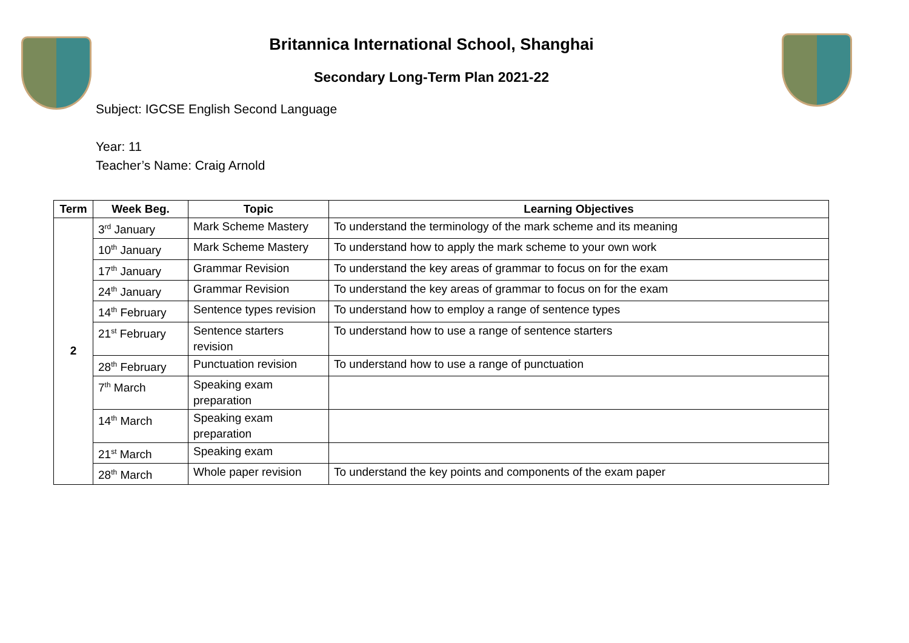Britannica International School, Shanghai
Secondary Long-Term Plan 2021-22
Subject: IGCSE English Second Language
Year: 11
Teacher’s Name: Craig Arnold
| Term | Week Beg. | Topic | Learning Objectives |
| --- | --- | --- | --- |
| 2 | 3<sup>rd</sup> January | Mark Scheme Mastery | To understand the terminology of the mark scheme and its meaning |
| | 10<sup>th</sup> January | Mark Scheme Mastery | To understand how to apply the mark scheme to your own work |
| | 17<sup>th</sup> January | Grammar Revision | To understand the key areas of grammar to focus on for the exam |
| | 24<sup>th</sup> January | Grammar Revision | To understand the key areas of grammar to focus on for the exam |
| | 14<sup>th</sup> February | Sentence types revision | To understand how to employ a range of sentence types |
| | 21<sup>st</sup> February | Sentence starters revision | To understand how to use a range of sentence starters |
| | 28<sup>th</sup> February | Punctuation revision | To understand how to use a range of punctuation |
| | 7<sup>th</sup> March | Speaking exam preparation | |
| | 14<sup>th</sup> March | Speaking exam preparation | |
| | 21<sup>st</sup> March | Speaking exam | |
| | 28<sup>th</sup> March | Whole paper revision | To understand the key points and components of the exam paper |